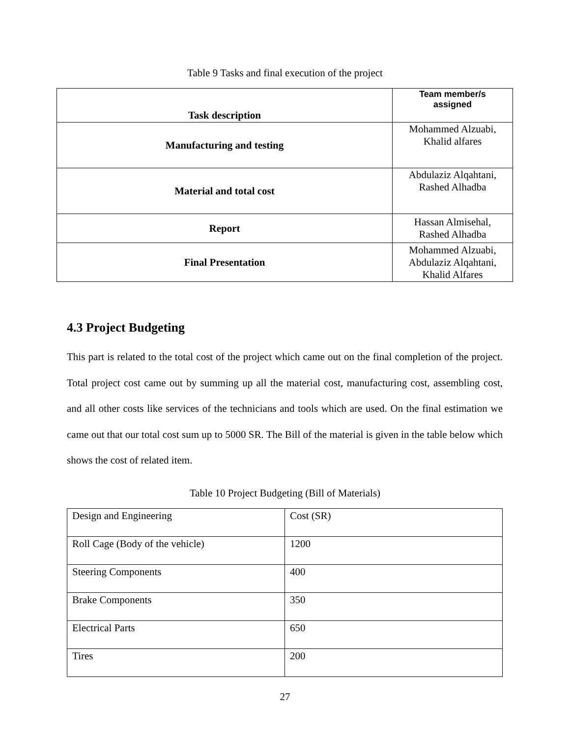Table 9 Tasks and final execution of the project
| Task description | Team member/s assigned |
| --- | --- |
| Manufacturing and testing | Mohammed Alzuabi, Khalid alfares |
| Material and total cost | Abdulaziz Alqahtani, Rashed Alhadba |
| Report | Hassan Almisehal, Rashed Alhadba |
| Final Presentation | Mohammed Alzuabi, Abdulaziz Alqahtani, Khalid Alfares |
4.3 Project Budgeting
This part is related to the total cost of the project which came out on the final completion of the project. Total project cost came out by summing up all the material cost, manufacturing cost, assembling cost, and all other costs like services of the technicians and tools which are used. On the final estimation we came out that our total cost sum up to 5000 SR. The Bill of the material is given in the table below which shows the cost of related item.
Table 10 Project Budgeting (Bill of Materials)
| Design and Engineering | Cost (SR) |
| Roll Cage (Body of the vehicle) | 1200 |
| Steering Components | 400 |
| Brake Components | 350 |
| Electrical Parts | 650 |
| Tires | 200 |
27